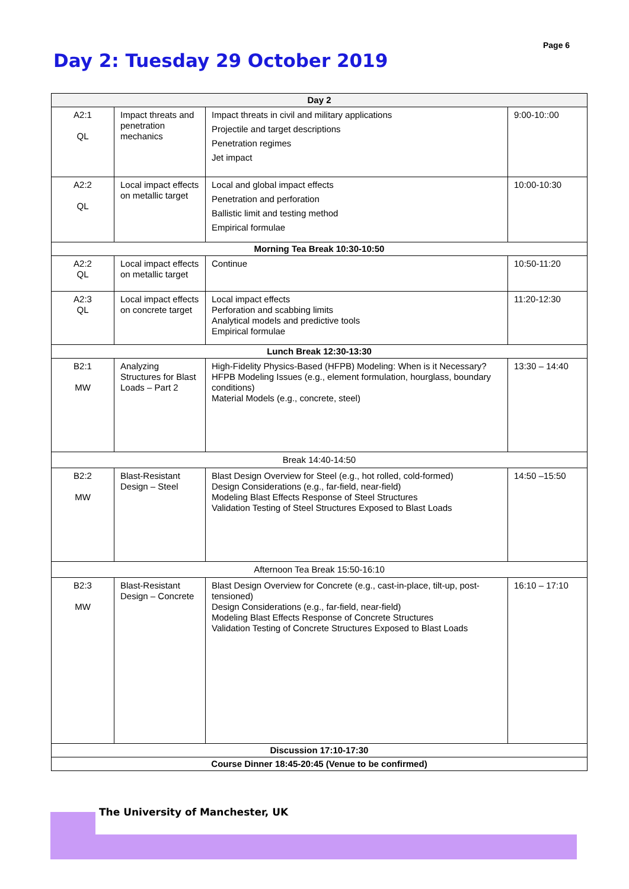Page 6
Day 2: Tuesday 29 October 2019
| Day 2 | | | |
| --- | --- | --- | --- |
| A2:1 QL | Impact threats and penetration mechanics | Impact threats in civil and military applications Projectile and target descriptions Penetration regimes Jet impact | 9:00-10::00 |
| A2:2 QL | Local impact effects on metallic target | Local and global impact effects Penetration and perforation Ballistic limit and testing method Empirical formulae | 10:00-10:30 |
| Morning Tea Break 10:30-10:50 | | | |
| A2:2 QL | Local impact effects on metallic target | Continue | 10:50-11:20 |
| A2:3 QL | Local impact effects on concrete target | Local impact effects Perforation and scabbing limits Analytical models and predictive tools Empirical formulae | 11:20-12:30 |
| Lunch Break 12:30-13:30 | | | |
| B2:1 MW | Analyzing Structures for Blast Loads – Part 2 | High-Fidelity Physics-Based (HFPB) Modeling: When is it Necessary? HFPB Modeling Issues (e.g., element formulation, hourglass, boundary conditions) Material Models (e.g., concrete, steel) | 13:30 – 14:40 |
| Break 14:40-14:50 | | | |
| B2:2 MW | Blast-Resistant Design – Steel | Blast Design Overview for Steel (e.g., hot rolled, cold-formed) Design Considerations (e.g., far-field, near-field) Modeling Blast Effects Response of Steel Structures Validation Testing of Steel Structures Exposed to Blast Loads | 14:50 –15:50 |
| Afternoon Tea Break 15:50-16:10 | | | |
| B2:3 MW | Blast-Resistant Design – Concrete | Blast Design Overview for Concrete (e.g., cast-in-place, tilt-up, post-tensioned) Design Considerations (e.g., far-field, near-field) Modeling Blast Effects Response of Concrete Structures Validation Testing of Concrete Structures Exposed to Blast Loads | 16:10 – 17:10 |
| Discussion 17:10-17:30 | | | |
| Course Dinner 18:45-20:45 (Venue to be confirmed) | | | |
The University of Manchester, UK